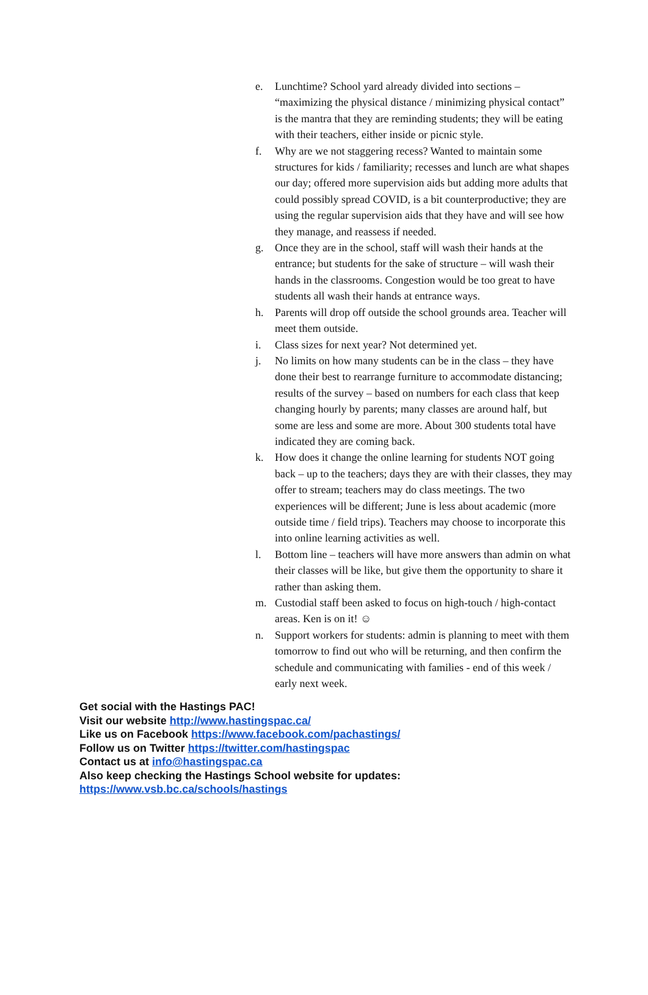e. Lunchtime? School yard already divided into sections – “maximizing the physical distance / minimizing physical contact” is the mantra that they are reminding students; they will be eating with their teachers, either inside or picnic style.
f. Why are we not staggering recess? Wanted to maintain some structures for kids / familiarity; recesses and lunch are what shapes our day; offered more supervision aids but adding more adults that could possibly spread COVID, is a bit counterproductive; they are using the regular supervision aids that they have and will see how they manage, and reassess if needed.
g. Once they are in the school, staff will wash their hands at the entrance; but students for the sake of structure – will wash their hands in the classrooms. Congestion would be too great to have students all wash their hands at entrance ways.
h. Parents will drop off outside the school grounds area. Teacher will meet them outside.
i. Class sizes for next year? Not determined yet.
j. No limits on how many students can be in the class – they have done their best to rearrange furniture to accommodate distancing; results of the survey – based on numbers for each class that keep changing hourly by parents; many classes are around half, but some are less and some are more. About 300 students total have indicated they are coming back.
k. How does it change the online learning for students NOT going back – up to the teachers; days they are with their classes, they may offer to stream; teachers may do class meetings. The two experiences will be different; June is less about academic (more outside time / field trips). Teachers may choose to incorporate this into online learning activities as well.
l. Bottom line – teachers will have more answers than admin on what their classes will be like, but give them the opportunity to share it rather than asking them.
m. Custodial staff been asked to focus on high-touch / high-contact areas. Ken is on it! ☺
n. Support workers for students: admin is planning to meet with them tomorrow to find out who will be returning, and then confirm the schedule and communicating with families - end of this week / early next week.
Get social with the Hastings PAC!
Visit our website http://www.hastingspac.ca/
Like us on Facebook https://www.facebook.com/pachastings/
Follow us on Twitter https://twitter.com/hastingspac
Contact us at info@hastingspac.ca
Also keep checking the Hastings School website for updates:
https://www.vsb.bc.ca/schools/hastings